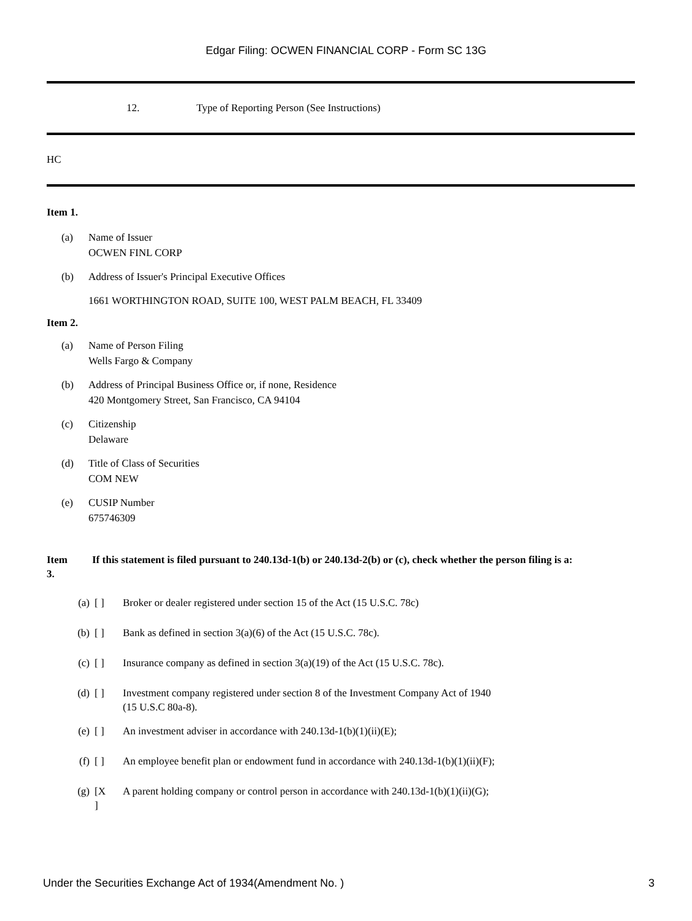Edgar Filing: OCWEN FINANCIAL CORP - Form SC 13G
12. Type of Reporting Person (See Instructions)
HC
Item 1.
(a) Name of Issuer
OCWEN FINL CORP
(b) Address of Issuer's Principal Executive Offices
1661 WORTHINGTON ROAD, SUITE 100, WEST PALM BEACH, FL 33409
Item 2.
(a) Name of Person Filing
Wells Fargo & Company
(b) Address of Principal Business Office or, if none, Residence
420 Montgomery Street, San Francisco, CA 94104
(c) Citizenship
Delaware
(d) Title of Class of Securities
COM NEW
(e) CUSIP Number
675746309
Item
3. If this statement is filed pursuant to 240.13d-1(b) or 240.13d-2(b) or (c), check whether the person filing is a:
(a) [ ] Broker or dealer registered under section 15 of the Act (15 U.S.C. 78c)
(b) [ ] Bank as defined in section 3(a)(6) of the Act (15 U.S.C. 78c).
(c) [ ] Insurance company as defined in section 3(a)(19) of the Act (15 U.S.C. 78c).
(d) [ ] Investment company registered under section 8 of the Investment Company Act of 1940
(15 U.S.C 80a-8).
(e) [ ] An investment adviser in accordance with 240.13d-1(b)(1)(ii)(E);
(f) [ ] An employee benefit plan or endowment fund in accordance with 240.13d-1(b)(1)(ii)(F);
(g) [X
] A parent holding company or control person in accordance with 240.13d-1(b)(1)(ii)(G);
Under the Securities Exchange Act of 1934(Amendment No. ) 3